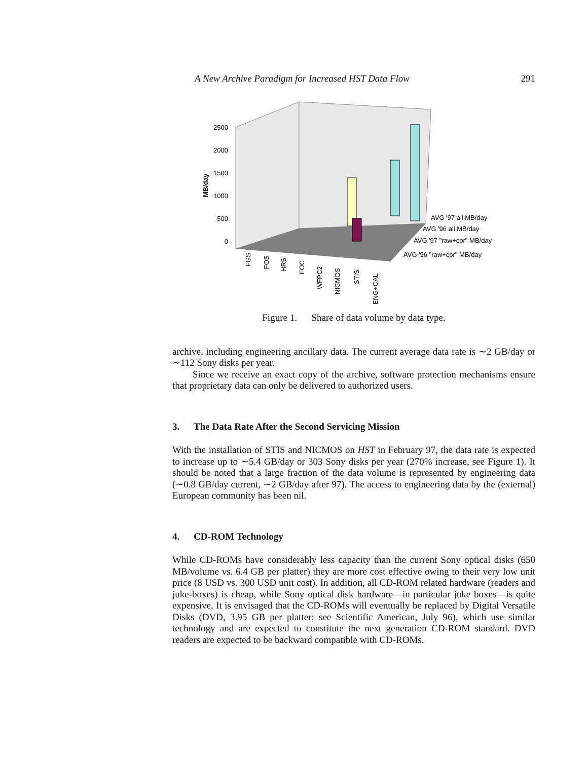A New Archive Paradigm for Increased HST Data Flow 291
2500
2000
1500
1000
500
0
MB/day
AVG '97 all MB/day
AVG '96 all MB/day
AVG '97 "raw+cpr" MB/day
AVG '96 "raw+cpr" MB/day
FGS
FOS
HRS
FOC
WFPC2
NICMOS
STIS
ENG+CAL
Figure 1. Share of data volume by data type.
archive, including engineering ancillary data. The current average data rate is ∼2 GB/day or ∼112 Sony disks per year.
Since we receive an exact copy of the archive, software protection mechanisms ensure that proprietary data can only be delivered to authorized users.
3. The Data Rate After the Second Servicing Mission
With the installation of STIS and NICMOS on HST in February 97, the data rate is expected to increase up to ∼5.4 GB/day or 303 Sony disks per year (270% increase, see Figure 1). It should be noted that a large fraction of the data volume is represented by engineering data (∼0.8 GB/day current, ∼2 GB/day after 97). The access to engineering data by the (external) European community has been nil.
4. CD-ROM Technology
While CD-ROMs have considerably less capacity than the current Sony optical disks (650 MB/volume vs. 6.4 GB per platter) they are more cost effective owing to their very low unit price (8 USD vs. 300 USD unit cost). In addition, all CD-ROM related hardware (readers and juke-boxes) is cheap, while Sony optical disk hardware—in particular juke boxes—is quite expensive. It is envisaged that the CD-ROMs will eventually be replaced by Digital Versatile Disks (DVD, 3.95 GB per platter; see Scientific American, July 96), which use similar technology and are expected to constitute the next generation CD-ROM standard. DVD readers are expected to be backward compatible with CD-ROMs.